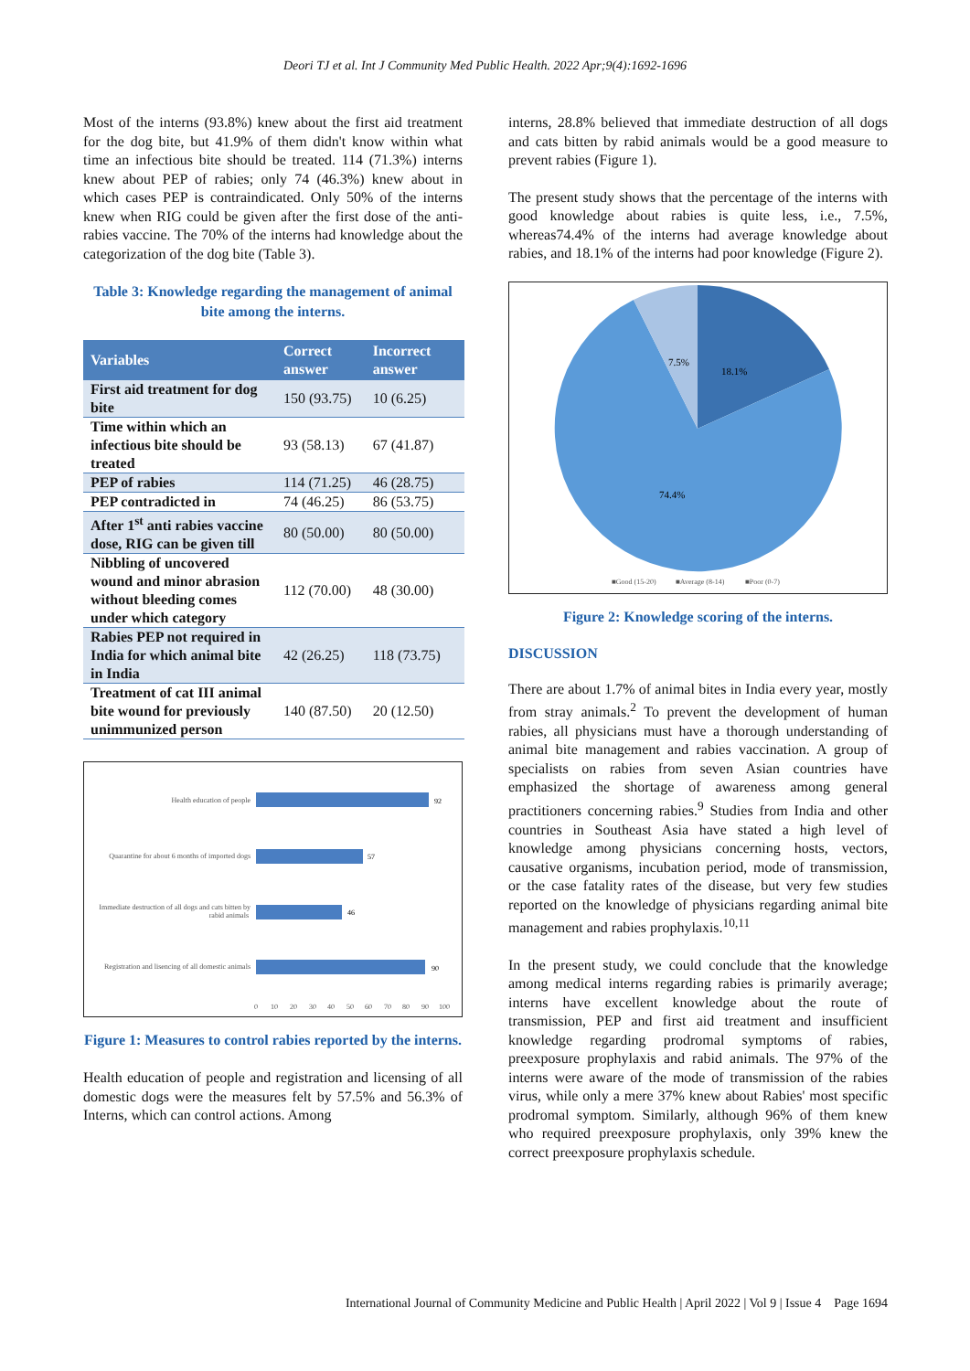Deori TJ et al. Int J Community Med Public Health. 2022 Apr;9(4):1692-1696
Most of the interns (93.8%) knew about the first aid treatment for the dog bite, but 41.9% of them didn't know within what time an infectious bite should be treated. 114 (71.3%) interns knew about PEP of rabies; only 74 (46.3%) knew about in which cases PEP is contraindicated. Only 50% of the interns knew when RIG could be given after the first dose of the anti-rabies vaccine. The 70% of the interns had knowledge about the categorization of the dog bite (Table 3).
Table 3: Knowledge regarding the management of animal bite among the interns.
| Variables | Correct answer | Incorrect answer |
| --- | --- | --- |
| First aid treatment for dog bite | 150 (93.75) | 10 (6.25) |
| Time within which an infectious bite should be treated | 93 (58.13) | 67 (41.87) |
| PEP of rabies | 114 (71.25) | 46 (28.75) |
| PEP contradicted in | 74 (46.25) | 86 (53.75) |
| After 1<sup>st</sup> anti rabies vaccine dose, RIG can be given till | 80 (50.00) | 80 (50.00) |
| Nibbling of uncovered wound and minor abrasion without bleeding comes under which category | 112 (70.00) | 48 (30.00) |
| Rabies PEP not required in India for which animal bite in India | 42 (26.25) | 118 (73.75) |
| Treatment of cat III animal bite wound for previously unimmunized person | 140 (87.50) | 20 (12.50) |
Health education of people
Quarantine for about 6 months of imported dogs
Immediate destruction of all dogs and cats bitten by
rabid animals
Registration and lisencing of all domestic animals
92
57
46
90
0
10
20
30
40
50
60
70
80
90
100
Figure 1: Measures to control rabies reported by the interns.
Health education of people and registration and licensing of all domestic dogs were the measures felt by 57.5% and 56.3% of Interns, which can control actions. Among
interns, 28.8% believed that immediate destruction of all dogs and cats bitten by rabid animals would be a good measure to prevent rabies (Figure 1).
The present study shows that the percentage of the interns with good knowledge about rabies is quite less, i.e., 7.5%, whereas74.4% of the interns had average knowledge about rabies, and 18.1% of the interns had poor knowledge (Figure 2).
7.5%
18.1%
74.4%
■Good (15-20)
■Average (8-14)
■Poor (0-7)
Figure 2: Knowledge scoring of the interns.
DISCUSSION
There are about 1.7% of animal bites in India every year, mostly from stray animals.<sup>2</sup> To prevent the development of human rabies, all physicians must have a thorough understanding of animal bite management and rabies vaccination. A group of specialists on rabies from seven Asian countries have emphasized the shortage of awareness among general practitioners concerning rabies.<sup>9</sup> Studies from India and other countries in Southeast Asia have stated a high level of knowledge among physicians concerning hosts, vectors, causative organisms, incubation period, mode of transmission, or the case fatality rates of the disease, but very few studies reported on the knowledge of physicians regarding animal bite management and rabies prophylaxis.<sup>10,11</sup>
In the present study, we could conclude that the knowledge among medical interns regarding rabies is primarily average; interns have excellent knowledge about the route of transmission, PEP and first aid treatment and insufficient knowledge regarding prodromal symptoms of rabies, preexposure prophylaxis and rabid animals. The 97% of the interns were aware of the mode of transmission of the rabies virus, while only a mere 37% knew about Rabies' most specific prodromal symptom. Similarly, although 96% of them knew who required preexposure prophylaxis, only 39% knew the correct preexposure prophylaxis schedule.
International Journal of Community Medicine and Public Health | April 2022 | Vol 9 | Issue 4 Page 1694